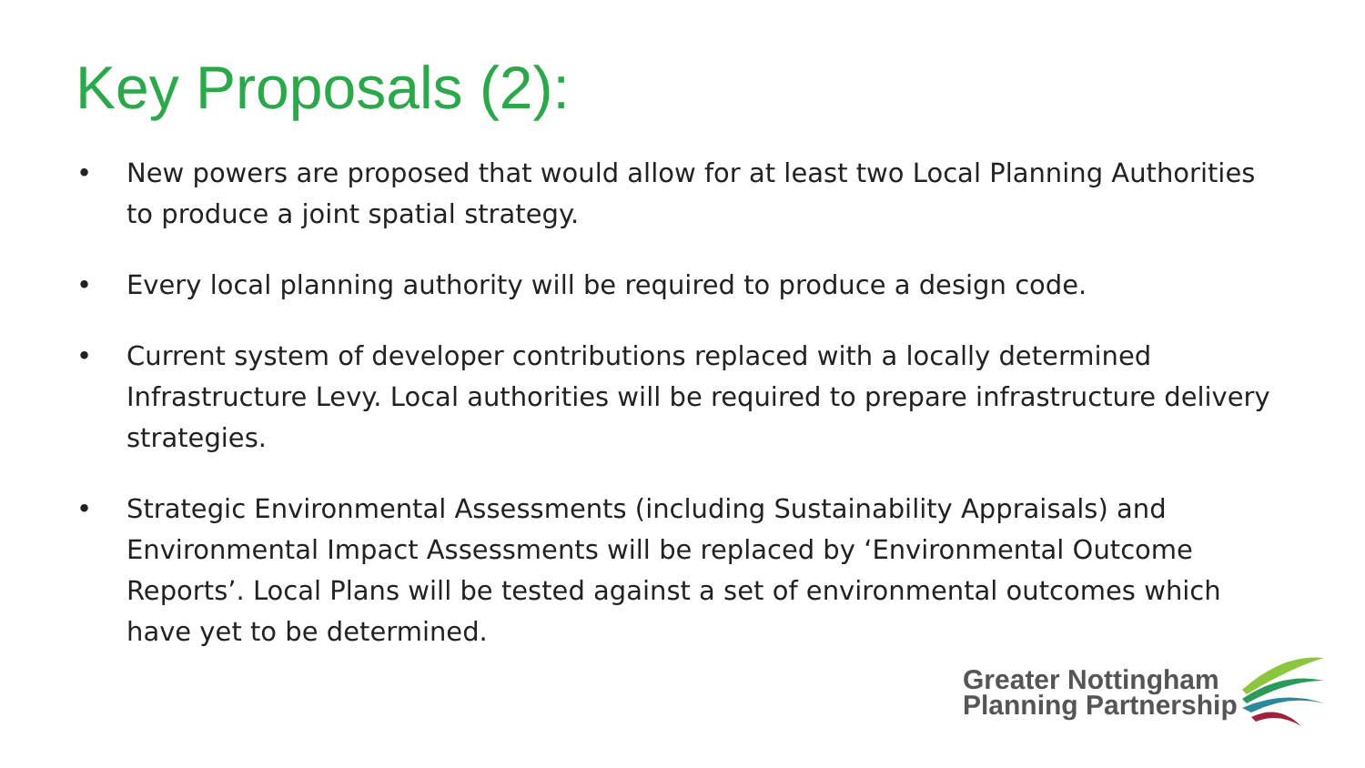Key Proposals (2):
• New powers are proposed that would allow for at least two Local Planning Authorities to produce a joint spatial strategy.
• Every local planning authority will be required to produce a design code.
• Current system of developer contributions replaced with a locally determined Infrastructure Levy. Local authorities will be required to prepare infrastructure delivery strategies.
• Strategic Environmental Assessments (including Sustainability Appraisals) and Environmental Impact Assessments will be replaced by ‘Environmental Outcome Reports’. Local Plans will be tested against a set of environmental outcomes which have yet to be determined.
Greater Nottingham
Planning Partnership